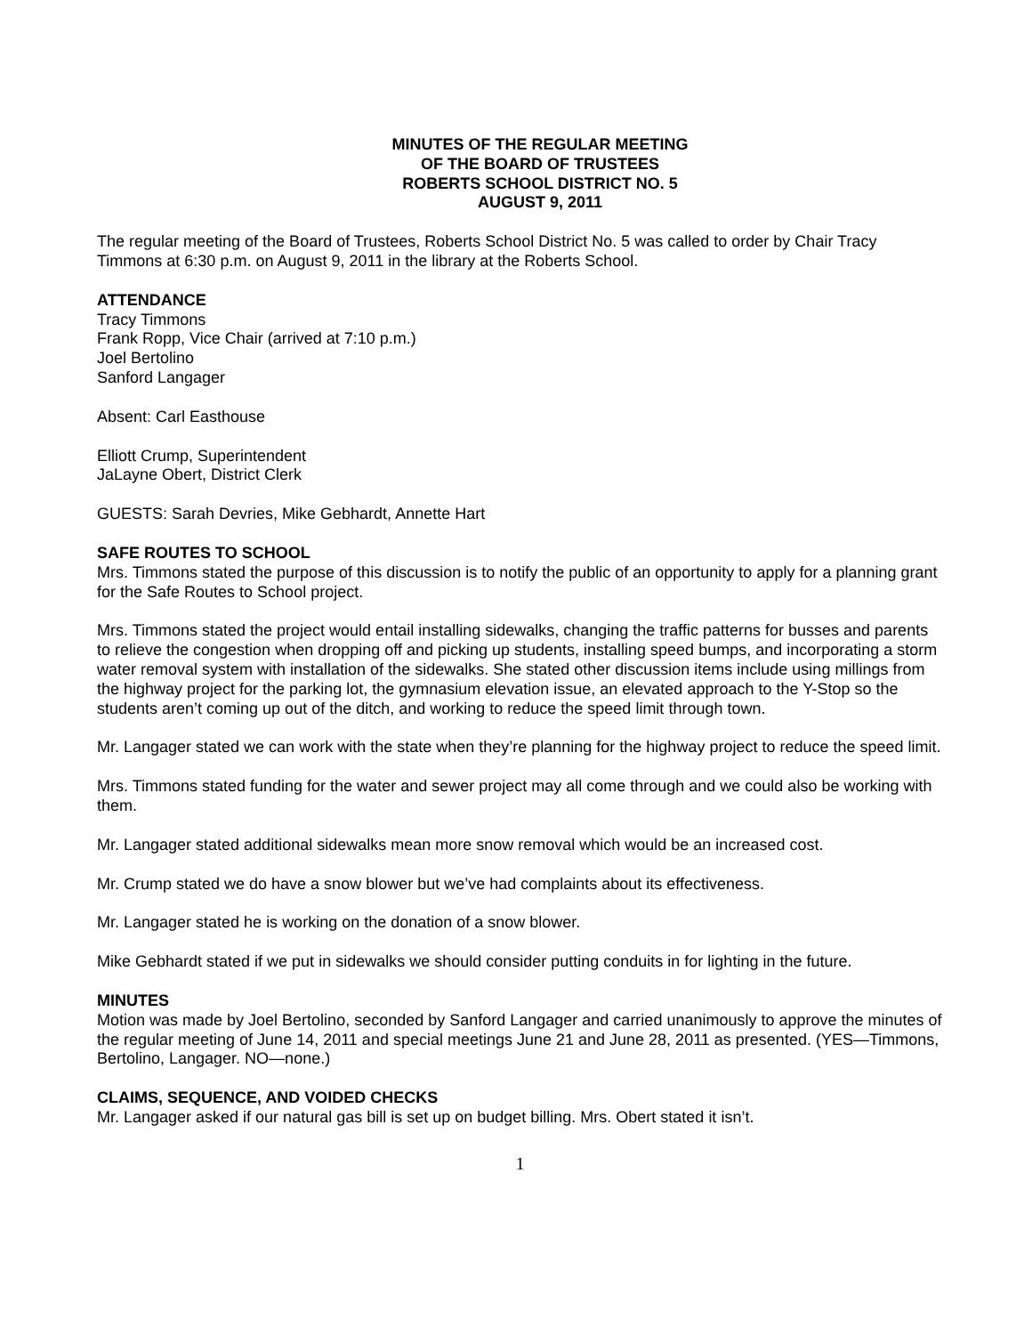MINUTES OF THE REGULAR MEETING
OF THE BOARD OF TRUSTEES
ROBERTS SCHOOL DISTRICT NO. 5
AUGUST 9, 2011
The regular meeting of the Board of Trustees, Roberts School District No. 5 was called to order by Chair Tracy Timmons at 6:30 p.m. on August 9, 2011 in the library at the Roberts School.
ATTENDANCE
Tracy Timmons
Frank Ropp, Vice Chair (arrived at 7:10 p.m.)
Joel Bertolino
Sanford Langager
Absent: Carl Easthouse
Elliott Crump, Superintendent
JaLayne Obert, District Clerk
GUESTS: Sarah Devries, Mike Gebhardt, Annette Hart
SAFE ROUTES TO SCHOOL
Mrs. Timmons stated the purpose of this discussion is to notify the public of an opportunity to apply for a planning grant for the Safe Routes to School project.
Mrs. Timmons stated the project would entail installing sidewalks, changing the traffic patterns for busses and parents to relieve the congestion when dropping off and picking up students, installing speed bumps, and incorporating a storm water removal system with installation of the sidewalks. She stated other discussion items include using millings from the highway project for the parking lot, the gymnasium elevation issue, an elevated approach to the Y-Stop so the students aren’t coming up out of the ditch, and working to reduce the speed limit through town.
Mr. Langager stated we can work with the state when they’re planning for the highway project to reduce the speed limit.
Mrs. Timmons stated funding for the water and sewer project may all come through and we could also be working with them.
Mr. Langager stated additional sidewalks mean more snow removal which would be an increased cost.
Mr. Crump stated we do have a snow blower but we’ve had complaints about its effectiveness.
Mr. Langager stated he is working on the donation of a snow blower.
Mike Gebhardt stated if we put in sidewalks we should consider putting conduits in for lighting in the future.
MINUTES
Motion was made by Joel Bertolino, seconded by Sanford Langager and carried unanimously to approve the minutes of the regular meeting of June 14, 2011 and special meetings June 21 and June 28, 2011 as presented. (YES—Timmons, Bertolino, Langager. NO—none.)
CLAIMS, SEQUENCE, AND VOIDED CHECKS
Mr. Langager asked if our natural gas bill is set up on budget billing. Mrs. Obert stated it isn’t.
1